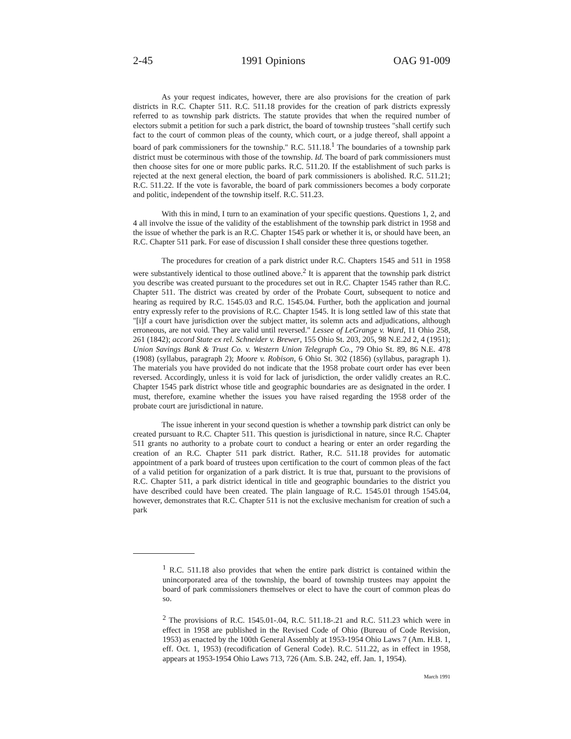2-45 1991 Opinions OAG 91-009
As your request indicates, however, there are also provisions for the creation of park districts in R.C. Chapter 511. R.C. 511.18 provides for the creation of park districts expressly referred to as township park districts. The statute provides that when the required number of electors submit a petition for such a park district, the board of township trustees "shall certify such fact to the court of common pleas of the county, which court, or a judge thereof, shall appoint a board of park commissioners for the township." R.C. 511.18.<sup>1</sup> The boundaries of a township park district must be coterminous with those of the township. Id. The board of park commissioners must then choose sites for one or more public parks. R.C. 511.20. If the establishment of such parks is rejected at the next general election, the board of park commissioners is abolished. R.C. 511.21; R.C. 511.22. If the vote is favorable, the board of park commissioners becomes a body corporate and politic, independent of the township itself. R.C. 511.23.
With this in mind, I turn to an examination of your specific questions. Questions 1, 2, and 4 all involve the issue of the validity of the establishment of the township park district in 1958 and the issue of whether the park is an R.C. Chapter 1545 park or whether it is, or should have been, an R.C. Chapter 511 park. For ease of discussion I shall consider these three questions together.
The procedures for creation of a park district under R.C. Chapters 1545 and 511 in 1958 were substantively identical to those outlined above.<sup>2</sup> It is apparent that the township park district you describe was created pursuant to the procedures set out in R.C. Chapter 1545 rather than R.C. Chapter 511. The district was created by order of the Probate Court, subsequent to notice and hearing as required by R.C. 1545.03 and R.C. 1545.04. Further, both the application and journal entry expressly refer to the provisions of R.C. Chapter 1545. It is long settled law of this state that "[i]f a court have jurisdiction over the subject matter, its solemn acts and adjudications, although erroneous, are not void. They are valid until reversed." Lessee of LeGrange v. Ward, 11 Ohio 258, 261 (1842); accord State ex rel. Schneider v. Brewer, 155 Ohio St. 203, 205, 98 N.E.2d 2, 4 (1951); Union Savings Bank & Trust Co. v. Western Union Telegraph Co., 79 Ohio St. 89, 86 N.E. 478 (1908) (syllabus, paragraph 2); Moore v. Robison, 6 Ohio St. 302 (1856) (syllabus, paragraph 1). The materials you have provided do not indicate that the 1958 probate court order has ever been reversed. Accordingly, unless it is void for lack of jurisdiction, the order validly creates an R.C. Chapter 1545 park district whose title and geographic boundaries are as designated in the order. I must, therefore, examine whether the issues you have raised regarding the 1958 order of the probate court are jurisdictional in nature.
The issue inherent in your second question is whether a township park district can only be created pursuant to R.C. Chapter 511. This question is jurisdictional in nature, since R.C. Chapter 511 grants no authority to a probate court to conduct a hearing or enter an order regarding the creation of an R.C. Chapter 511 park district. Rather, R.C. 511.18 provides for automatic appointment of a park board of trustees upon certification to the court of common pleas of the fact of a valid petition for organization of a park district. It is true that, pursuant to the provisions of R.C. Chapter 511, a park district identical in title and geographic boundaries to the district you have described could have been created. The plain language of R.C. 1545.01 through 1545.04, however, demonstrates that R.C. Chapter 511 is not the exclusive mechanism for creation of such a park
<sup>1</sup> R.C. 511.18 also provides that when the entire park district is contained within the unincorporated area of the township, the board of township trustees may appoint the board of park commissioners themselves or elect to have the court of common pleas do so.
<sup>2</sup> The provisions of R.C. 1545.01-.04, R.C. 511.18-.21 and R.C. 511.23 which were in effect in 1958 are published in the Revised Code of Ohio (Bureau of Code Revision, 1953) as enacted by the 100th General Assembly at 1953-1954 Ohio Laws 7 (Am. H.B. 1, eff. Oct. 1, 1953) (recodification of General Code). R.C. 511.22, as in effect in 1958, appears at 1953-1954 Ohio Laws 713, 726 (Am. S.B. 242, eff. Jan. 1, 1954).
March 1991